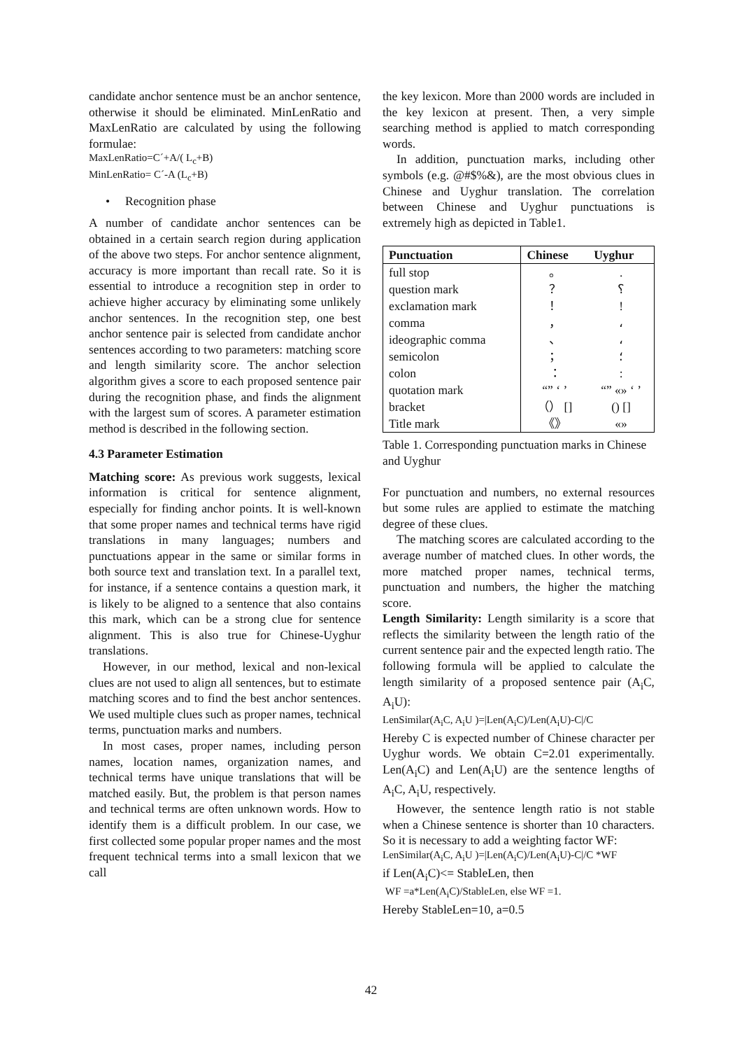candidate anchor sentence must be an anchor sentence, otherwise it should be eliminated. MinLenRatio and MaxLenRatio are calculated by using the following formulae:
MaxLenRatio=C´+A/( L<sub>c</sub>+B)
MinLenRatio= C´-A (L<sub>c</sub>+B)
• Recognition phase
A number of candidate anchor sentences can be obtained in a certain search region during application of the above two steps. For anchor sentence alignment, accuracy is more important than recall rate. So it is essential to introduce a recognition step in order to achieve higher accuracy by eliminating some unlikely anchor sentences. In the recognition step, one best anchor sentence pair is selected from candidate anchor sentences according to two parameters: matching score and length similarity score. The anchor selection algorithm gives a score to each proposed sentence pair during the recognition phase, and finds the alignment with the largest sum of scores. A parameter estimation method is described in the following section.
4.3 Parameter Estimation
Matching score: As previous work suggests, lexical information is critical for sentence alignment, especially for finding anchor points. It is well-known that some proper names and technical terms have rigid translations in many languages; numbers and punctuations appear in the same or similar forms in both source text and translation text. In a parallel text, for instance, if a sentence contains a question mark, it is likely to be aligned to a sentence that also contains this mark, which can be a strong clue for sentence alignment. This is also true for Chinese-Uyghur translations.
However, in our method, lexical and non-lexical clues are not used to align all sentences, but to estimate matching scores and to find the best anchor sentences. We used multiple clues such as proper names, technical terms, punctuation marks and numbers.
In most cases, proper names, including person names, location names, organization names, and technical terms have unique translations that will be matched easily. But, the problem is that person names and technical terms are often unknown words. How to identify them is a difficult problem. In our case, we first collected some popular proper names and the most frequent technical terms into a small lexicon that we call
the key lexicon. More than 2000 words are included in the key lexicon at present. Then, a very simple searching method is applied to match corresponding words.
In addition, punctuation marks, including other symbols (e.g. @#$%&), are the most obvious clues in Chinese and Uyghur translation. The correlation between Chinese and Uyghur punctuations is extremely high as depicted in Table1.
| Punctuation | Chinese | Uyghur |
| --- | --- | --- |
| full stop | 。 | . |
| question mark | ？ | ؟ |
| exclamation mark | ！ | ! |
| comma | ， | ، |
| ideographic comma | 、 | ، |
| semicolon | ； | ؛ |
| colon | ： | : |
| quotation mark | “” ‘ ’ | “” «» ‘ ’ |
| bracket | （） [] | () [] |
| Title mark | 《》 | «» |
Table 1. Corresponding punctuation marks in Chinese and Uyghur
For punctuation and numbers, no external resources but some rules are applied to estimate the matching degree of these clues.
The matching scores are calculated according to the average number of matched clues. In other words, the more matched proper names, technical terms, punctuation and numbers, the higher the matching score.
Length Similarity: Length similarity is a score that reflects the similarity between the length ratio of the current sentence pair and the expected length ratio. The following formula will be applied to calculate the length similarity of a proposed sentence pair (A<sub>i</sub>C, A<sub>i</sub>U):
LenSimilar(A<sub>i</sub>C, A<sub>i</sub>U )=|Len(A<sub>i</sub>C)/Len(A<sub>i</sub>U)-C|/C
Hereby C is expected number of Chinese character per Uyghur words. We obtain C=2.01 experimentally. Len(A<sub>i</sub>C) and Len(A<sub>i</sub>U) are the sentence lengths of A<sub>i</sub>C, A<sub>i</sub>U, respectively.
However, the sentence length ratio is not stable when a Chinese sentence is shorter than 10 characters. So it is necessary to add a weighting factor WF:
LenSimilar(A<sub>i</sub>C, A<sub>i</sub>U )=|Len(A<sub>i</sub>C)/Len(A<sub>i</sub>U)-C|/C *WF
if Len(A<sub>i</sub>C)<= StableLen, then
WF =a*Len(A<sub>i</sub>C)/StableLen, else WF =1.
Hereby StableLen=10, a=0.5
42